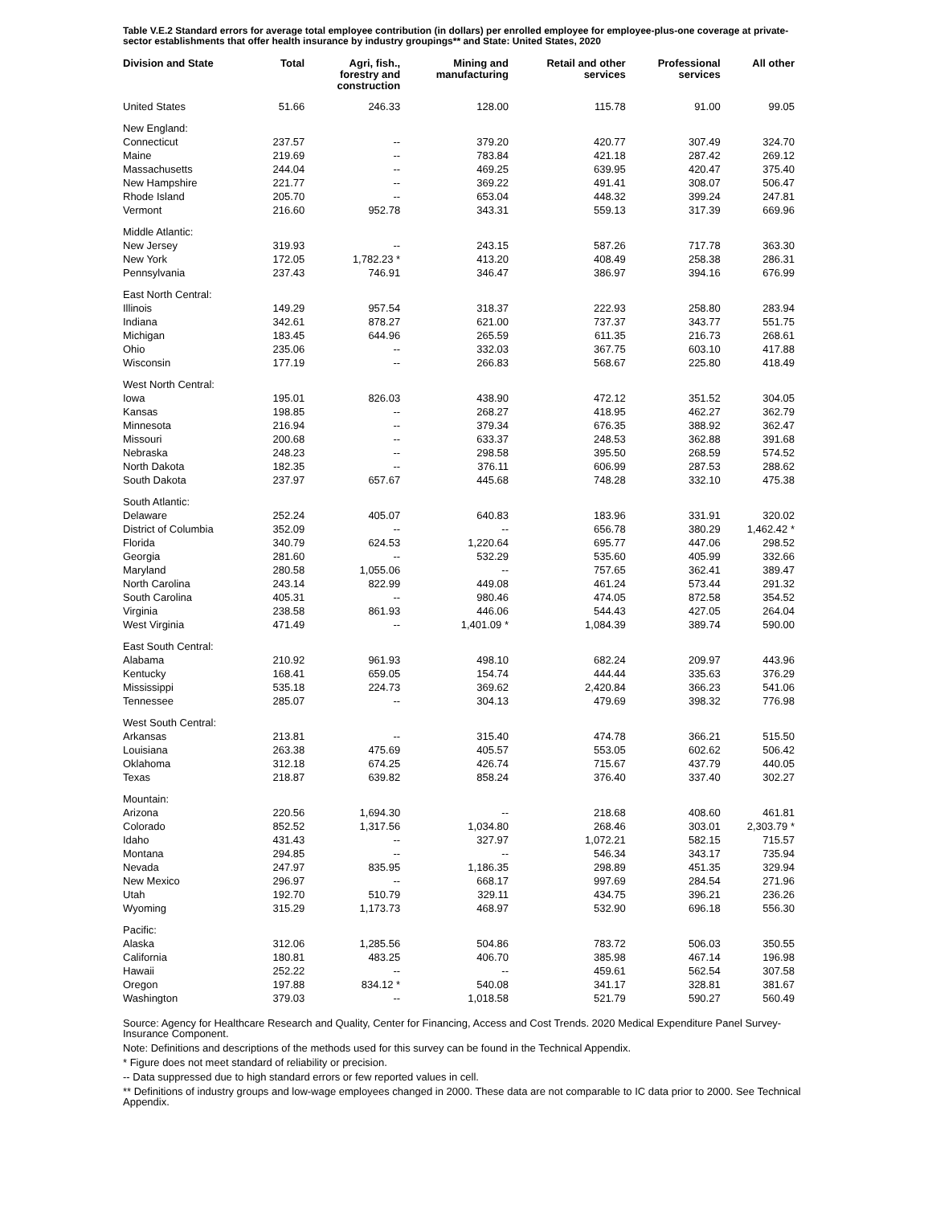Table V.E.2 Standard errors for average total employee contribution (in dollars) per enrolled employee for employee-plus-one coverage at private-sector establishments that offer health insurance by industry groupings** and State: United States, 2020
| Division and State | Total | Agri, fish., forestry and construction | Mining and manufacturing | Retail and other services | Professional services | All other |
| --- | --- | --- | --- | --- | --- | --- |
| United States | 51.66 | 246.33 | 128.00 | 115.78 | 91.00 | 99.05 |
| New England: | | | | | | |
| Connecticut | 237.57 | -- | 379.20 | 420.77 | 307.49 | 324.70 |
| Maine | 219.69 | -- | 783.84 | 421.18 | 287.42 | 269.12 |
| Massachusetts | 244.04 | -- | 469.25 | 639.95 | 420.47 | 375.40 |
| New Hampshire | 221.77 | -- | 369.22 | 491.41 | 308.07 | 506.47 |
| Rhode Island | 205.70 | -- | 653.04 | 448.32 | 399.24 | 247.81 |
| Vermont | 216.60 | 952.78 | 343.31 | 559.13 | 317.39 | 669.96 |
| Middle Atlantic: | | | | | | |
| New Jersey | 319.93 | -- | 243.15 | 587.26 | 717.78 | 363.30 |
| New York | 172.05 | 1,782.23 * | 413.20 | 408.49 | 258.38 | 286.31 |
| Pennsylvania | 237.43 | 746.91 | 346.47 | 386.97 | 394.16 | 676.99 |
| East North Central: | | | | | | |
| Illinois | 149.29 | 957.54 | 318.37 | 222.93 | 258.80 | 283.94 |
| Indiana | 342.61 | 878.27 | 621.00 | 737.37 | 343.77 | 551.75 |
| Michigan | 183.45 | 644.96 | 265.59 | 611.35 | 216.73 | 268.61 |
| Ohio | 235.06 | -- | 332.03 | 367.75 | 603.10 | 417.88 |
| Wisconsin | 177.19 | -- | 266.83 | 568.67 | 225.80 | 418.49 |
| West North Central: | | | | | | |
| Iowa | 195.01 | 826.03 | 438.90 | 472.12 | 351.52 | 304.05 |
| Kansas | 198.85 | -- | 268.27 | 418.95 | 462.27 | 362.79 |
| Minnesota | 216.94 | -- | 379.34 | 676.35 | 388.92 | 362.47 |
| Missouri | 200.68 | -- | 633.37 | 248.53 | 362.88 | 391.68 |
| Nebraska | 248.23 | -- | 298.58 | 395.50 | 268.59 | 574.52 |
| North Dakota | 182.35 | -- | 376.11 | 606.99 | 287.53 | 288.62 |
| South Dakota | 237.97 | 657.67 | 445.68 | 748.28 | 332.10 | 475.38 |
| South Atlantic: | | | | | | |
| Delaware | 252.24 | 405.07 | 640.83 | 183.96 | 331.91 | 320.02 |
| District of Columbia | 352.09 | -- | -- | 656.78 | 380.29 | 1,462.42 * |
| Florida | 340.79 | 624.53 | 1,220.64 | 695.77 | 447.06 | 298.52 |
| Georgia | 281.60 | -- | 532.29 | 535.60 | 405.99 | 332.66 |
| Maryland | 280.58 | 1,055.06 | -- | 757.65 | 362.41 | 389.47 |
| North Carolina | 243.14 | 822.99 | 449.08 | 461.24 | 573.44 | 291.32 |
| South Carolina | 405.31 | -- | 980.46 | 474.05 | 872.58 | 354.52 |
| Virginia | 238.58 | 861.93 | 446.06 | 544.43 | 427.05 | 264.04 |
| West Virginia | 471.49 | -- | 1,401.09 * | 1,084.39 | 389.74 | 590.00 |
| East South Central: | | | | | | |
| Alabama | 210.92 | 961.93 | 498.10 | 682.24 | 209.97 | 443.96 |
| Kentucky | 168.41 | 659.05 | 154.74 | 444.44 | 335.63 | 376.29 |
| Mississippi | 535.18 | 224.73 | 369.62 | 2,420.84 | 366.23 | 541.06 |
| Tennessee | 285.07 | -- | 304.13 | 479.69 | 398.32 | 776.98 |
| West South Central: | | | | | | |
| Arkansas | 213.81 | -- | 315.40 | 474.78 | 366.21 | 515.50 |
| Louisiana | 263.38 | 475.69 | 405.57 | 553.05 | 602.62 | 506.42 |
| Oklahoma | 312.18 | 674.25 | 426.74 | 715.67 | 437.79 | 440.05 |
| Texas | 218.87 | 639.82 | 858.24 | 376.40 | 337.40 | 302.27 |
| Mountain: | | | | | | |
| Arizona | 220.56 | 1,694.30 | -- | 218.68 | 408.60 | 461.81 |
| Colorado | 852.52 | 1,317.56 | 1,034.80 | 268.46 | 303.01 | 2,303.79 * |
| Idaho | 431.43 | -- | 327.97 | 1,072.21 | 582.15 | 715.57 |
| Montana | 294.85 | -- | -- | 546.34 | 343.17 | 735.94 |
| Nevada | 247.97 | 835.95 | 1,186.35 | 298.89 | 451.35 | 329.94 |
| New Mexico | 296.97 | -- | 668.17 | 997.69 | 284.54 | 271.96 |
| Utah | 192.70 | 510.79 | 329.11 | 434.75 | 396.21 | 236.26 |
| Wyoming | 315.29 | 1,173.73 | 468.97 | 532.90 | 696.18 | 556.30 |
| Pacific: | | | | | | |
| Alaska | 312.06 | 1,285.56 | 504.86 | 783.72 | 506.03 | 350.55 |
| California | 180.81 | 483.25 | 406.70 | 385.98 | 467.14 | 196.98 |
| Hawaii | 252.22 | -- | -- | 459.61 | 562.54 | 307.58 |
| Oregon | 197.88 | 834.12 * | 540.08 | 341.17 | 328.81 | 381.67 |
| Washington | 379.03 | -- | 1,018.58 | 521.79 | 590.27 | 560.49 |
Source: Agency for Healthcare Research and Quality, Center for Financing, Access and Cost Trends. 2020 Medical Expenditure Panel Survey-Insurance Component.
Note: Definitions and descriptions of the methods used for this survey can be found in the Technical Appendix.
* Figure does not meet standard of reliability or precision.
-- Data suppressed due to high standard errors or few reported values in cell.
** Definitions of industry groups and low-wage employees changed in 2000. These data are not comparable to IC data prior to 2000. See Technical Appendix.